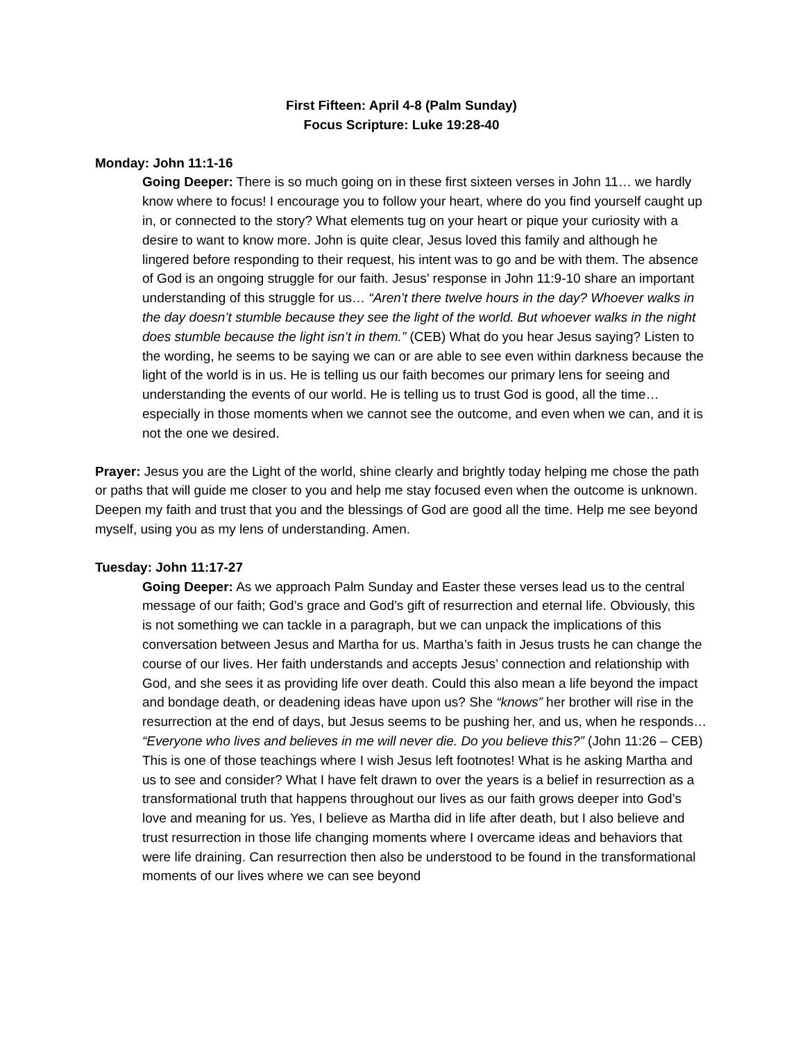First Fifteen: April 4-8 (Palm Sunday)
Focus Scripture: Luke 19:28-40
Monday: John 11:1-16
Going Deeper: There is so much going on in these first sixteen verses in John 11… we hardly know where to focus! I encourage you to follow your heart, where do you find yourself caught up in, or connected to the story? What elements tug on your heart or pique your curiosity with a desire to want to know more. John is quite clear, Jesus loved this family and although he lingered before responding to their request, his intent was to go and be with them. The absence of God is an ongoing struggle for our faith. Jesus’ response in John 11:9-10 share an important understanding of this struggle for us… “Aren’t there twelve hours in the day? Whoever walks in the day doesn’t stumble because they see the light of the world. But whoever walks in the night does stumble because the light isn’t in them.” (CEB) What do you hear Jesus saying? Listen to the wording, he seems to be saying we can or are able to see even within darkness because the light of the world is in us. He is telling us our faith becomes our primary lens for seeing and understanding the events of our world. He is telling us to trust God is good, all the time… especially in those moments when we cannot see the outcome, and even when we can, and it is not the one we desired.
Prayer: Jesus you are the Light of the world, shine clearly and brightly today helping me chose the path or paths that will guide me closer to you and help me stay focused even when the outcome is unknown. Deepen my faith and trust that you and the blessings of God are good all the time. Help me see beyond myself, using you as my lens of understanding. Amen.
Tuesday: John 11:17-27
Going Deeper: As we approach Palm Sunday and Easter these verses lead us to the central message of our faith; God’s grace and God’s gift of resurrection and eternal life. Obviously, this is not something we can tackle in a paragraph, but we can unpack the implications of this conversation between Jesus and Martha for us. Martha’s faith in Jesus trusts he can change the course of our lives. Her faith understands and accepts Jesus’ connection and relationship with God, and she sees it as providing life over death. Could this also mean a life beyond the impact and bondage death, or deadening ideas have upon us? She “knows” her brother will rise in the resurrection at the end of days, but Jesus seems to be pushing her, and us, when he responds… “Everyone who lives and believes in me will never die. Do you believe this?” (John 11:26 – CEB) This is one of those teachings where I wish Jesus left footnotes! What is he asking Martha and us to see and consider? What I have felt drawn to over the years is a belief in resurrection as a transformational truth that happens throughout our lives as our faith grows deeper into God’s love and meaning for us. Yes, I believe as Martha did in life after death, but I also believe and trust resurrection in those life changing moments where I overcame ideas and behaviors that were life draining. Can resurrection then also be understood to be found in the transformational moments of our lives where we can see beyond